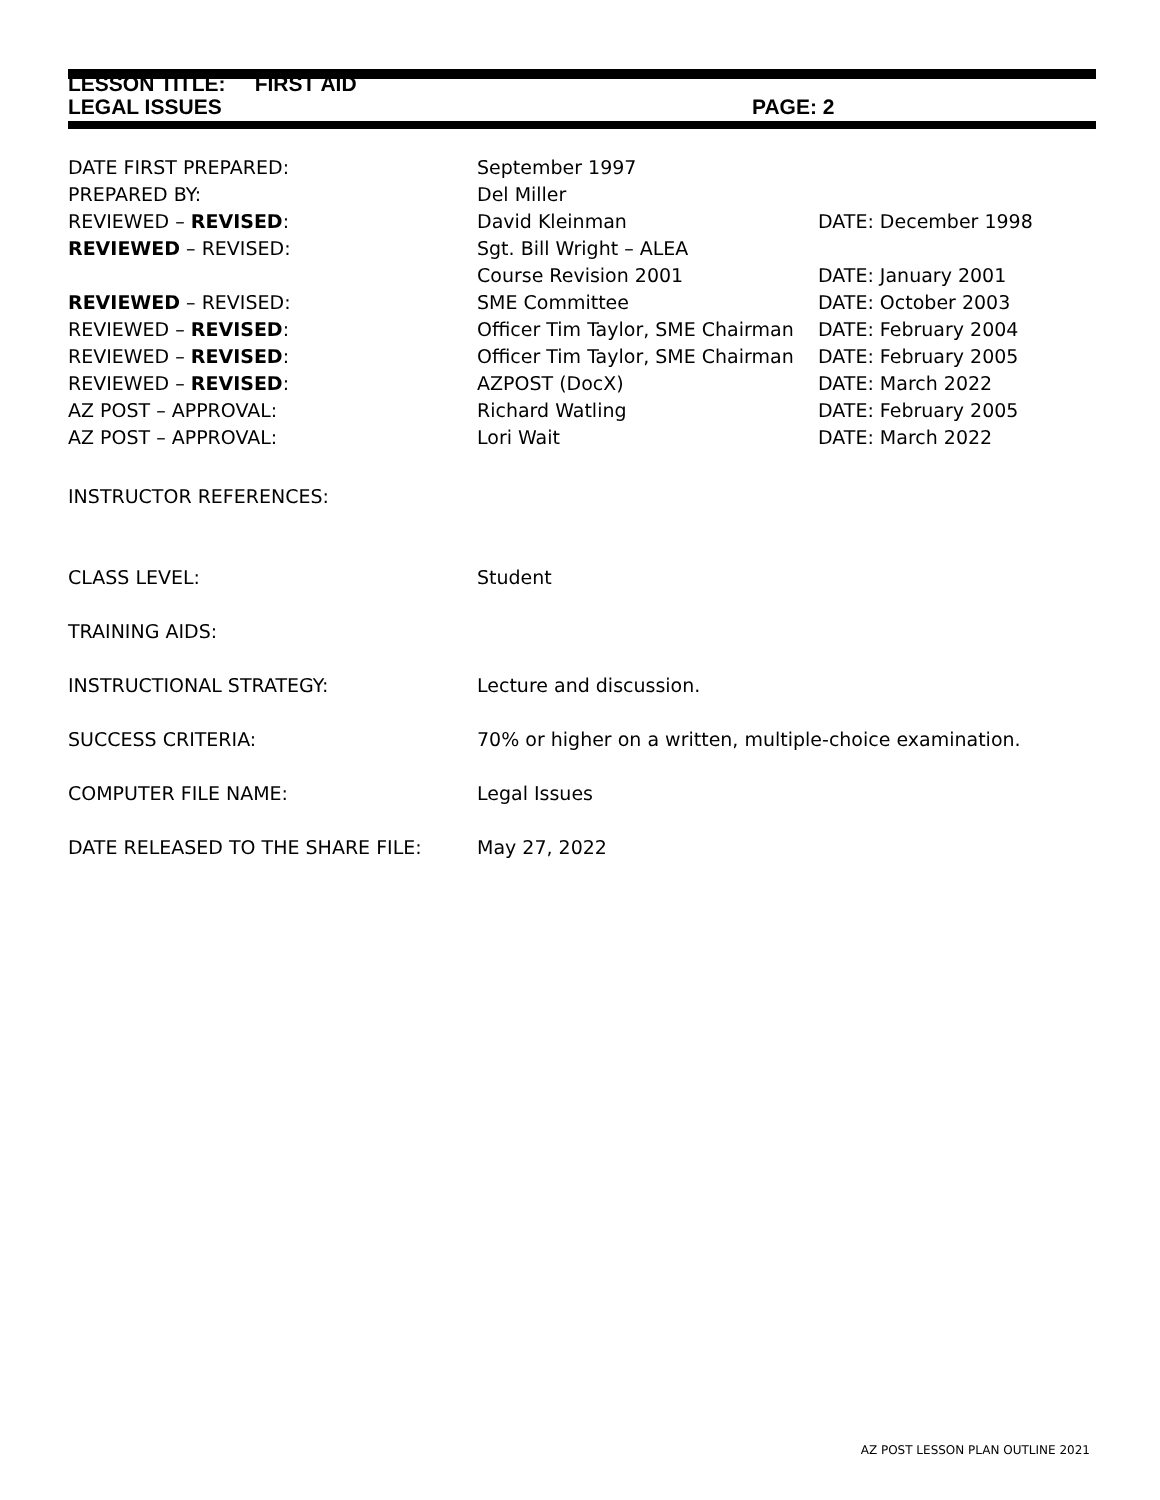LESSON TITLE: FIRST AID
LEGAL ISSUES PAGE: 2
| DATE FIRST PREPARED: | September 1997 | |
| PREPARED BY: | Del Miller | |
| REVIEWED – REVISED : | David Kleinman | DATE: December 1998 |
| REVIEWED – REVISED: | Sgt. Bill Wright – ALEA | |
| | Course Revision 2001 | DATE: January 2001 |
| REVIEWED – REVISED: | SME Committee | DATE: October 2003 |
| REVIEWED – REVISED : | Officer Tim Taylor, SME Chairman | DATE: February 2004 |
| REVIEWED – REVISED : | Officer Tim Taylor, SME Chairman | DATE: February 2005 |
| REVIEWED – REVISED : | AZPOST (DocX) | DATE: March 2022 |
| AZ POST – APPROVAL: | Richard Watling | DATE: February 2005 |
| AZ POST – APPROVAL: | Lori Wait | DATE: March 2022 |
| INSTRUCTOR REFERENCES: | | |
| CLASS LEVEL: | Student | |
| TRAINING AIDS: | | |
| INSTRUCTIONAL STRATEGY: | Lecture and discussion. | |
| SUCCESS CRITERIA: | 70% or higher on a written, multiple-choice examination. | |
| COMPUTER FILE NAME: | Legal Issues | |
| DATE RELEASED TO THE SHARE FILE: | May 27, 2022 | |
AZ POST LESSON PLAN OUTLINE 2021